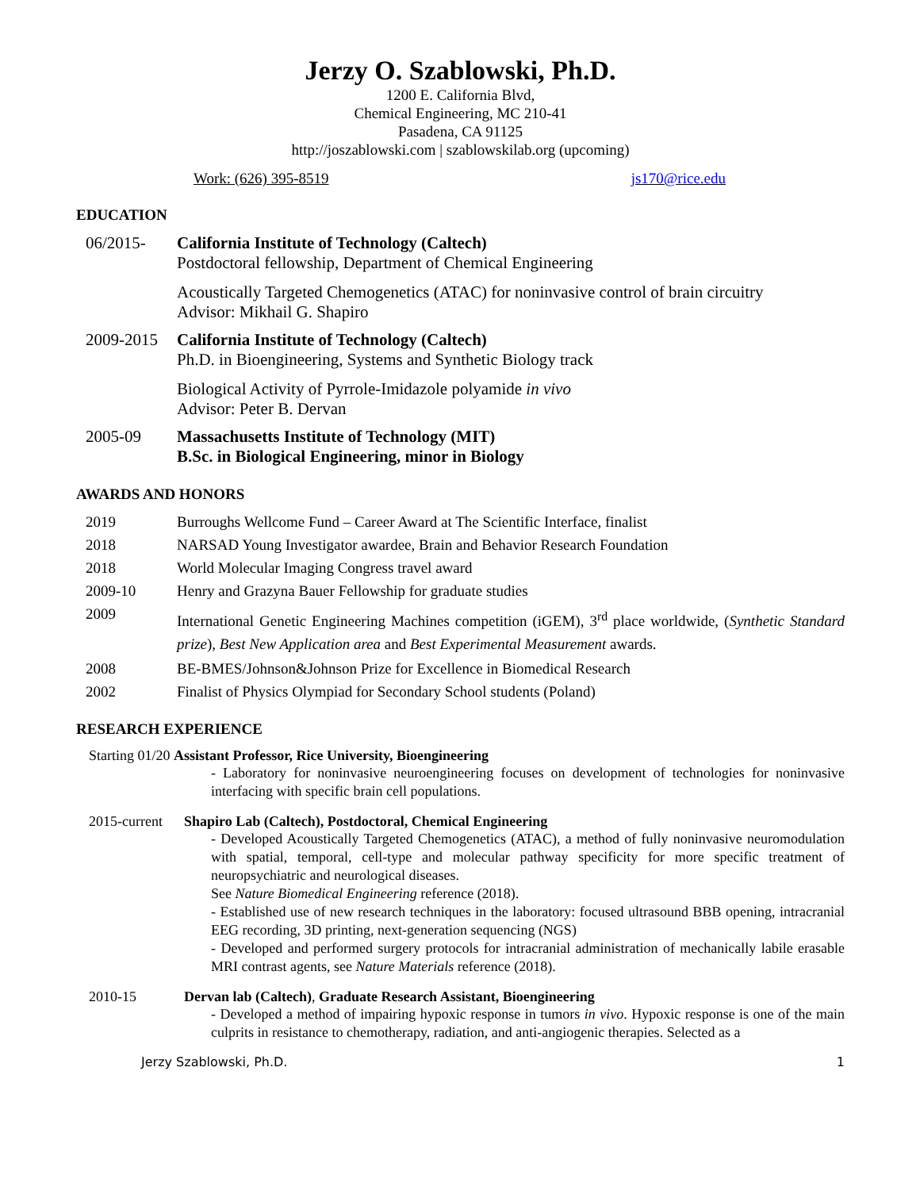Jerzy O. Szablowski, Ph.D.
1200 E. California Blvd,
Chemical Engineering, MC 210-41
Pasadena, CA 91125
http://joszablowski.com | szablowskilab.org (upcoming)
Work: (626) 395-8519 js170@rice.edu
EDUCATION
06/2015- California Institute of Technology (Caltech)
Postdoctoral fellowship, Department of Chemical Engineering
Acoustically Targeted Chemogenetics (ATAC) for noninvasive control of brain circuitry
Advisor: Mikhail G. Shapiro
2009-2015 California Institute of Technology (Caltech)
Ph.D. in Bioengineering, Systems and Synthetic Biology track
Biological Activity of Pyrrole-Imidazole polyamide in vivo
Advisor: Peter B. Dervan
2005-09 Massachusetts Institute of Technology (MIT)
B.Sc. in Biological Engineering, minor in Biology
AWARDS AND HONORS
2019 Burroughs Wellcome Fund – Career Award at The Scientific Interface, finalist
2018 NARSAD Young Investigator awardee, Brain and Behavior Research Foundation
2018 World Molecular Imaging Congress travel award
2009-10 Henry and Grazyna Bauer Fellowship for graduate studies
2009
International Genetic Engineering Machines competition (iGEM), 3<sup>rd</sup> place worldwide, (Synthetic Standard prize), Best New Application area and Best Experimental Measurement awards.
2008 BE-BMES/Johnson&Johnson Prize for Excellence in Biomedical Research
2002 Finalist of Physics Olympiad for Secondary School students (Poland)
RESEARCH EXPERIENCE
Starting 01/20 Assistant Professor, Rice University, Bioengineering
- Laboratory for noninvasive neuroengineering focuses on development of technologies for noninvasive interfacing with specific brain cell populations.
2015-current
Shapiro Lab (Caltech), Postdoctoral, Chemical Engineering
- Developed Acoustically Targeted Chemogenetics (ATAC), a method of fully noninvasive neuromodulation with spatial, temporal, cell-type and molecular pathway specificity for more specific treatment of neuropsychiatric and neurological diseases.
See Nature Biomedical Engineering reference (2018).
- Established use of new research techniques in the laboratory: focused ultrasound BBB opening, intracranial EEG recording, 3D printing, next-generation sequencing (NGS)
- Developed and performed surgery protocols for intracranial administration of mechanically labile erasable MRI contrast agents, see Nature Materials reference (2018).
2010-15 Dervan lab (Caltech), Graduate Research Assistant, Bioengineering
- Developed a method of impairing hypoxic response in tumors in vivo. Hypoxic response is one of the main culprits in resistance to chemotherapy, radiation, and anti-angiogenic therapies. Selected as a
Jerzy Szablowski, Ph.D. 1